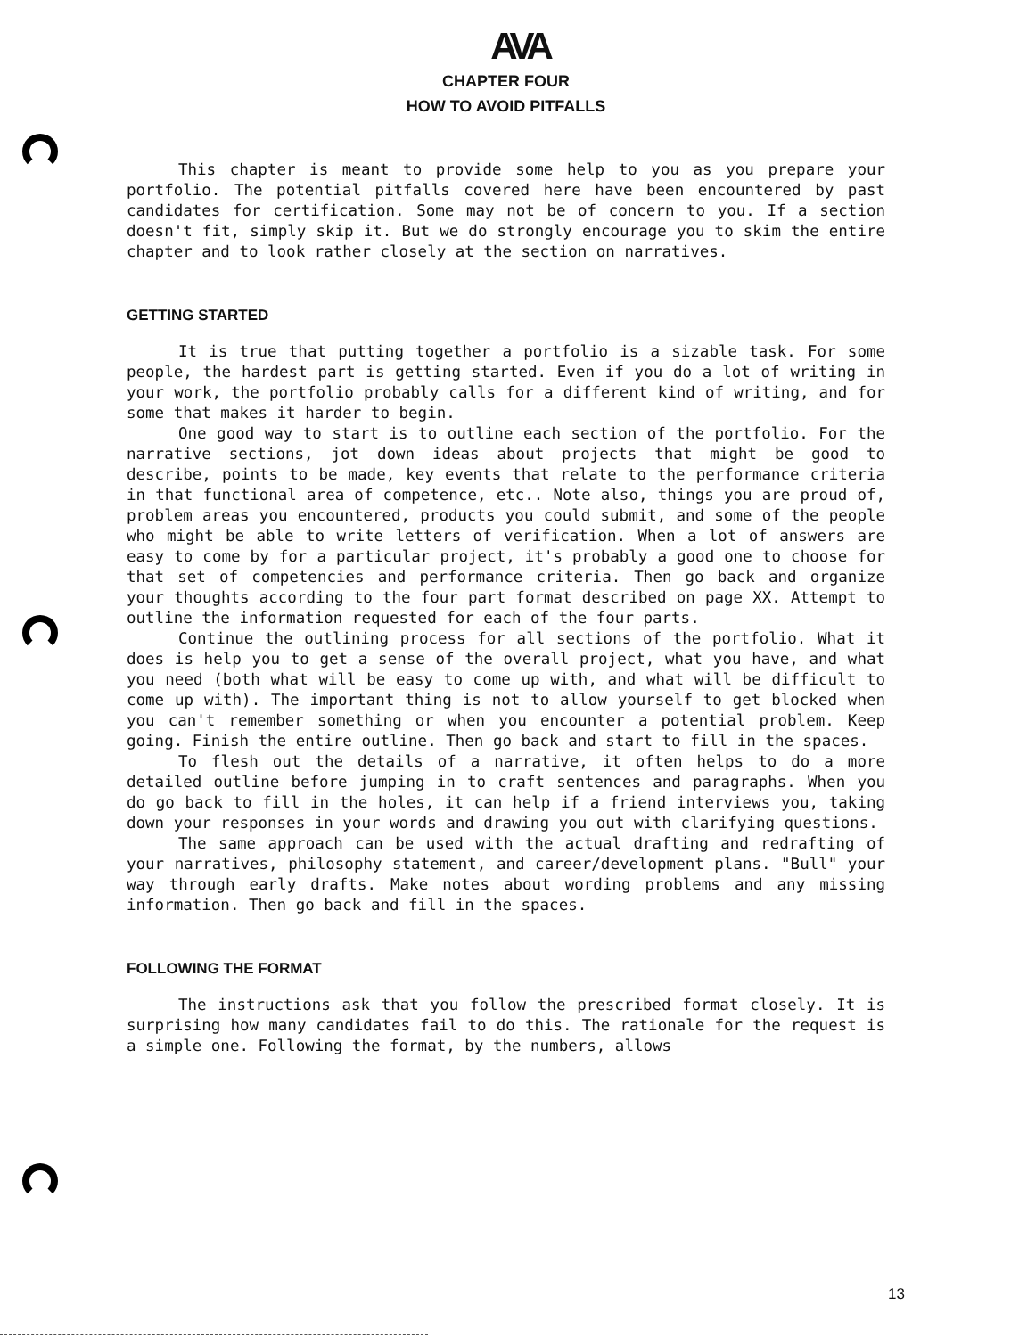AVA
CHAPTER FOUR
HOW TO AVOID PITFALLS
This chapter is meant to provide some help to you as you prepare your portfolio. The potential pitfalls covered here have been encountered by past candidates for certification. Some may not be of concern to you. If a section doesn't fit, simply skip it. But we do strongly encourage you to skim the entire chapter and to look rather closely at the section on narratives.
GETTING STARTED
It is true that putting together a portfolio is a sizable task. For some people, the hardest part is getting started. Even if you do a lot of writing in your work, the portfolio probably calls for a different kind of writing, and for some that makes it harder to begin.
One good way to start is to outline each section of the portfolio. For the narrative sections, jot down ideas about projects that might be good to describe, points to be made, key events that relate to the performance criteria in that functional area of competence, etc.. Note also, things you are proud of, problem areas you encountered, products you could submit, and some of the people who might be able to write letters of verification. When a lot of answers are easy to come by for a particular project, it's probably a good one to choose for that set of competencies and performance criteria. Then go back and organize your thoughts according to the four part format described on page XX. Attempt to outline the information requested for each of the four parts.
Continue the outlining process for all sections of the portfolio. What it does is help you to get a sense of the overall project, what you have, and what you need (both what will be easy to come up with, and what will be difficult to come up with). The important thing is not to allow yourself to get blocked when you can't remember something or when you encounter a potential problem. Keep going. Finish the entire outline. Then go back and start to fill in the spaces.
To flesh out the details of a narrative, it often helps to do a more detailed outline before jumping in to craft sentences and paragraphs. When you do go back to fill in the holes, it can help if a friend interviews you, taking down your responses in your words and drawing you out with clarifying questions.
The same approach can be used with the actual drafting and redrafting of your narratives, philosophy statement, and career/development plans. "Bull" your way through early drafts. Make notes about wording problems and any missing information. Then go back and fill in the spaces.
FOLLOWING THE FORMAT
The instructions ask that you follow the prescribed format closely. It is surprising how many candidates fail to do this. The rationale for the request is a simple one. Following the format, by the numbers, allows
13